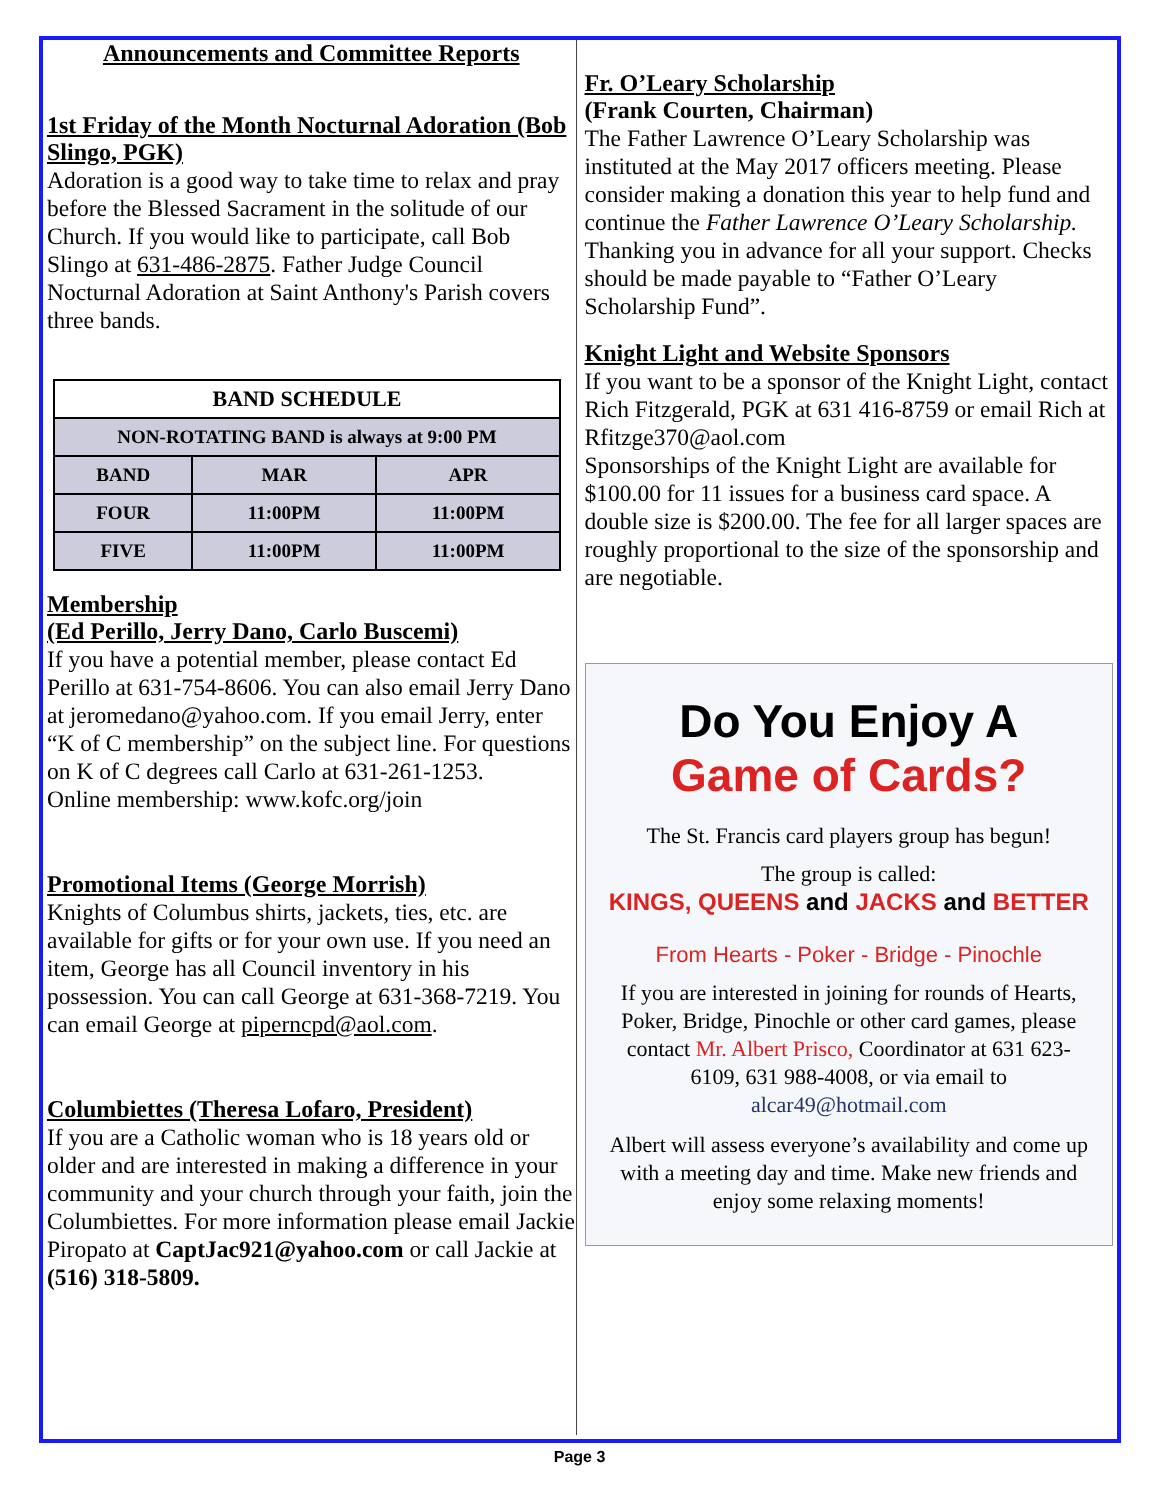Announcements and Committee Reports
1st Friday of the Month Nocturnal Adoration (Bob Slingo, PGK)
Adoration is a good way to take time to relax and pray before the Blessed Sacrament in the solitude of our Church. If you would like to participate, call Bob Slingo at 631-486-2875. Father Judge Council Nocturnal Adoration at Saint Anthony's Parish covers three bands.
| BAND SCHEDULE | | |
| --- | --- | --- |
| NON-ROTATING BAND is always at 9:00 PM | | |
| BAND | MAR | APR |
| FOUR | 11:00PM | 11:00PM |
| FIVE | 11:00PM | 11:00PM |
Membership
(Ed Perillo, Jerry Dano, Carlo Buscemi)
If you have a potential member, please contact Ed Perillo at 631-754-8606. You can also email Jerry Dano at jeromedano@yahoo.com. If you email Jerry, enter “K of C membership” on the subject line. For questions on K of C degrees call Carlo at 631-261-1253.
Online membership: www.kofc.org/join
Promotional Items (George Morrish)
Knights of Columbus shirts, jackets, ties, etc. are available for gifts or for your own use. If you need an item, George has all Council inventory in his possession. You can call George at 631-368-7219. You can email George at piperncpd@aol.com.
Columbiettes (Theresa Lofaro, President)
If you are a Catholic woman who is 18 years old or older and are interested in making a difference in your community and your church through your faith, join the Columbiettes. For more information please email Jackie Piropato at CaptJac921@yahoo.com or call Jackie at (516) 318-5809.
Fr. O’Leary Scholarship
(Frank Courten, Chairman)
The Father Lawrence O’Leary Scholarship was instituted at the May 2017 officers meeting. Please consider making a donation this year to help fund and continue the Father Lawrence O’Leary Scholarship. Thanking you in advance for all your support. Checks should be made payable to “Father O’Leary Scholarship Fund”.
Knight Light and Website Sponsors
If you want to be a sponsor of the Knight Light, contact Rich Fitzgerald, PGK at 631 416-8759 or email Rich at Rfitzge370@aol.com
Sponsorships of the Knight Light are available for $100.00 for 11 issues for a business card space. A double size is $200.00. The fee for all larger spaces are roughly proportional to the size of the sponsorship and are negotiable.
Do You Enjoy A
Game of Cards?
The St. Francis card players group has begun!
The group is called:
KINGS, QUEENS and JACKS and BETTER
From Hearts - Poker - Bridge - Pinochle
If you are interested in joining for rounds of Hearts, Poker, Bridge, Pinochle or other card games, please contact Mr. Albert Prisco, Coordinator at 631 623-6109, 631 988-4008, or via email to alcar49@hotmail.com
Albert will assess everyone’s availability and come up with a meeting day and time. Make new friends and enjoy some relaxing moments!
Page 3